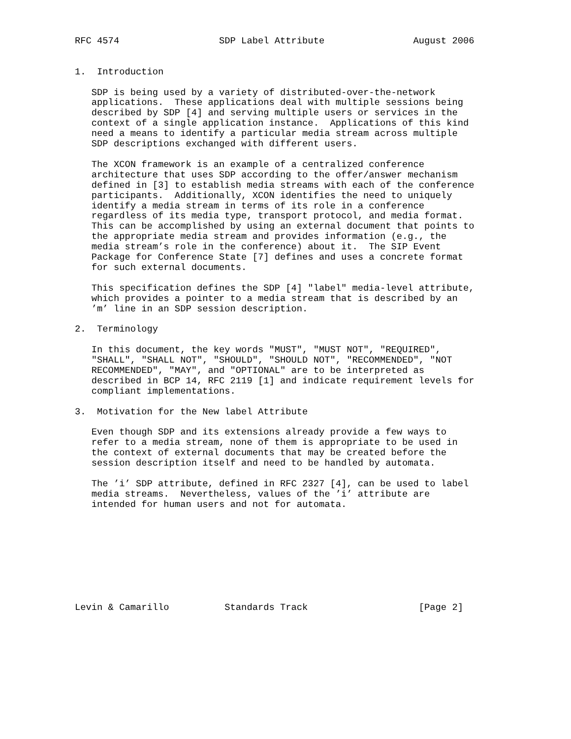RFC 4574                  SDP Label Attribute                August 2006


1.  Introduction

   SDP is being used by a variety of distributed-over-the-network
   applications.  These applications deal with multiple sessions being
   described by SDP [4] and serving multiple users or services in the
   context of a single application instance.  Applications of this kind
   need a means to identify a particular media stream across multiple
   SDP descriptions exchanged with different users.

   The XCON framework is an example of a centralized conference
   architecture that uses SDP according to the offer/answer mechanism
   defined in [3] to establish media streams with each of the conference
   participants.  Additionally, XCON identifies the need to uniquely
   identify a media stream in terms of its role in a conference
   regardless of its media type, transport protocol, and media format.
   This can be accomplished by using an external document that points to
   the appropriate media stream and provides information (e.g., the
   media stream’s role in the conference) about it.  The SIP Event
   Package for Conference State [7] defines and uses a concrete format
   for such external documents.

   This specification defines the SDP [4] "label" media-level attribute,
   which provides a pointer to a media stream that is described by an
   ’m’ line in an SDP session description.

2.  Terminology

   In this document, the key words "MUST", "MUST NOT", "REQUIRED",
   "SHALL", "SHALL NOT", "SHOULD", "SHOULD NOT", "RECOMMENDED", "NOT
   RECOMMENDED", "MAY", and "OPTIONAL" are to be interpreted as
   described in BCP 14, RFC 2119 [1] and indicate requirement levels for
   compliant implementations.

3.  Motivation for the New label Attribute

   Even though SDP and its extensions already provide a few ways to
   refer to a media stream, none of them is appropriate to be used in
   the context of external documents that may be created before the
   session description itself and need to be handled by automata.

   The ’i’ SDP attribute, defined in RFC 2327 [4], can be used to label
   media streams.  Nevertheless, values of the ’i’ attribute are
   intended for human users and not for automata.









Levin & Camarillo          Standards Track                    [Page 2]